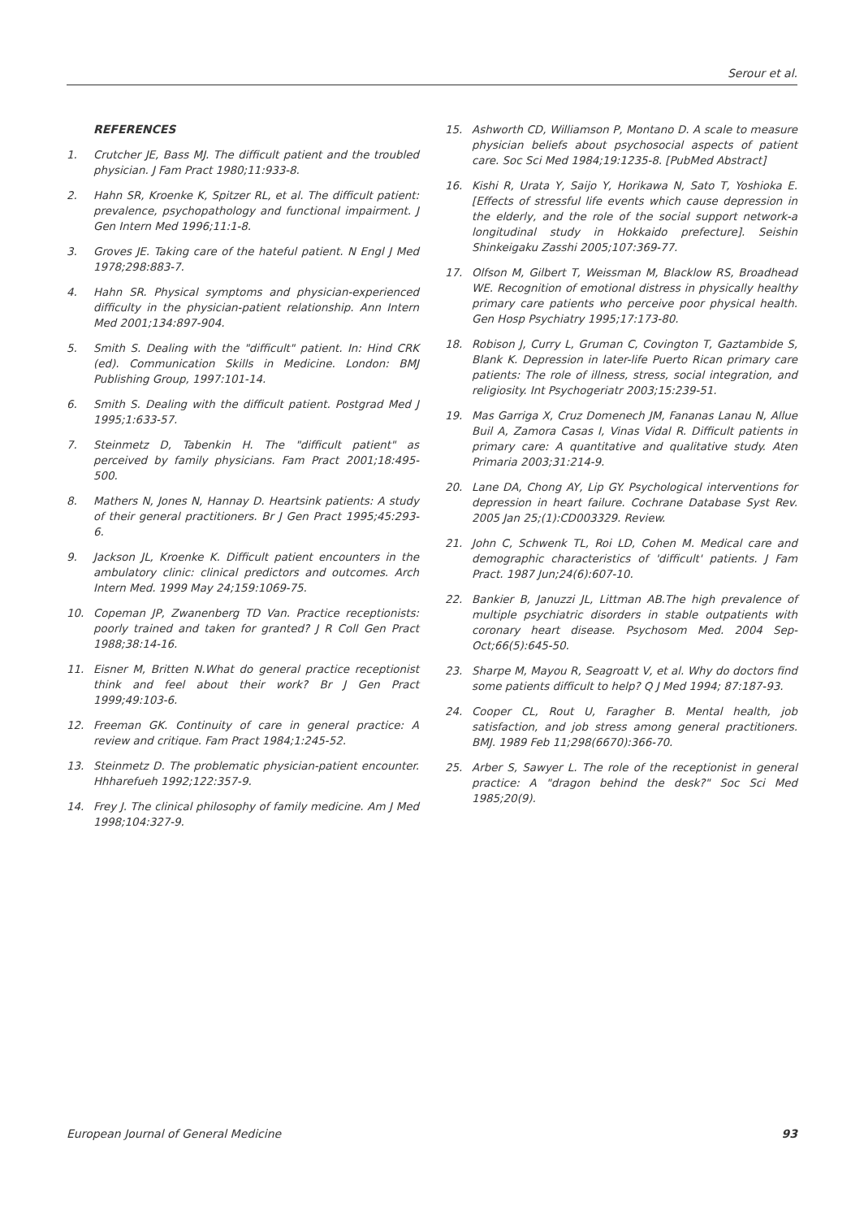Serour et al.
REFERENCES
1. Crutcher JE, Bass MJ. The difficult patient and the troubled physician. J Fam Pract 1980;11:933-8.
2. Hahn SR, Kroenke K, Spitzer RL, et al. The difficult patient: prevalence, psychopathology and functional impairment. J Gen Intern Med 1996;11:1-8.
3. Groves JE. Taking care of the hateful patient. N Engl J Med 1978;298:883-7.
4. Hahn SR. Physical symptoms and physician-experienced difficulty in the physician-patient relationship. Ann Intern Med 2001;134:897-904.
5. Smith S. Dealing with the "difficult" patient. In: Hind CRK (ed). Communication Skills in Medicine. London: BMJ Publishing Group, 1997:101-14.
6. Smith S. Dealing with the difficult patient. Postgrad Med J 1995;1:633-57.
7. Steinmetz D, Tabenkin H. The "difficult patient" as perceived by family physicians. Fam Pract 2001;18:495-500.
8. Mathers N, Jones N, Hannay D. Heartsink patients: A study of their general practitioners. Br J Gen Pract 1995;45:293-6.
9. Jackson JL, Kroenke K. Difficult patient encounters in the ambulatory clinic: clinical predictors and outcomes. Arch Intern Med. 1999 May 24;159:1069-75.
10. Copeman JP, Zwanenberg TD Van. Practice receptionists: poorly trained and taken for granted? J R Coll Gen Pract 1988;38:14-16.
11. Eisner M, Britten N.What do general practice receptionist think and feel about their work? Br J Gen Pract 1999;49:103-6.
12. Freeman GK. Continuity of care in general practice: A review and critique. Fam Pract 1984;1:245-52.
13. Steinmetz D. The problematic physician-patient encounter. Hhharefueh 1992;122:357-9.
14. Frey J. The clinical philosophy of family medicine. Am J Med 1998;104:327-9.
15. Ashworth CD, Williamson P, Montano D. A scale to measure physician beliefs about psychosocial aspects of patient care. Soc Sci Med 1984;19:1235-8. [PubMed Abstract]
16. Kishi R, Urata Y, Saijo Y, Horikawa N, Sato T, Yoshioka E. [Effects of stressful life events which cause depression in the elderly, and the role of the social support network-a longitudinal study in Hokkaido prefecture]. Seishin Shinkeigaku Zasshi 2005;107:369-77.
17. Olfson M, Gilbert T, Weissman M, Blacklow RS, Broadhead WE. Recognition of emotional distress in physically healthy primary care patients who perceive poor physical health. Gen Hosp Psychiatry 1995;17:173-80.
18. Robison J, Curry L, Gruman C, Covington T, Gaztambide S, Blank K. Depression in later-life Puerto Rican primary care patients: The role of illness, stress, social integration, and religiosity. Int Psychogeriatr 2003;15:239-51.
19. Mas Garriga X, Cruz Domenech JM, Fananas Lanau N, Allue Buil A, Zamora Casas I, Vinas Vidal R. Difficult patients in primary care: A quantitative and qualitative study. Aten Primaria 2003;31:214-9.
20. Lane DA, Chong AY, Lip GY. Psychological interventions for depression in heart failure. Cochrane Database Syst Rev. 2005 Jan 25;(1):CD003329. Review.
21. John C, Schwenk TL, Roi LD, Cohen M. Medical care and demographic characteristics of 'difficult' patients. J Fam Pract. 1987 Jun;24(6):607-10.
22. Bankier B, Januzzi JL, Littman AB.The high prevalence of multiple psychiatric disorders in stable outpatients with coronary heart disease. Psychosom Med. 2004 Sep-Oct;66(5):645-50.
23. Sharpe M, Mayou R, Seagroatt V, et al. Why do doctors find some patients difficult to help? Q J Med 1994; 87:187-93.
24. Cooper CL, Rout U, Faragher B. Mental health, job satisfaction, and job stress among general practitioners. BMJ. 1989 Feb 11;298(6670):366-70.
25. Arber S, Sawyer L. The role of the receptionist in general practice: A "dragon behind the desk?" Soc Sci Med 1985;20(9).
European Journal of General Medicine 93